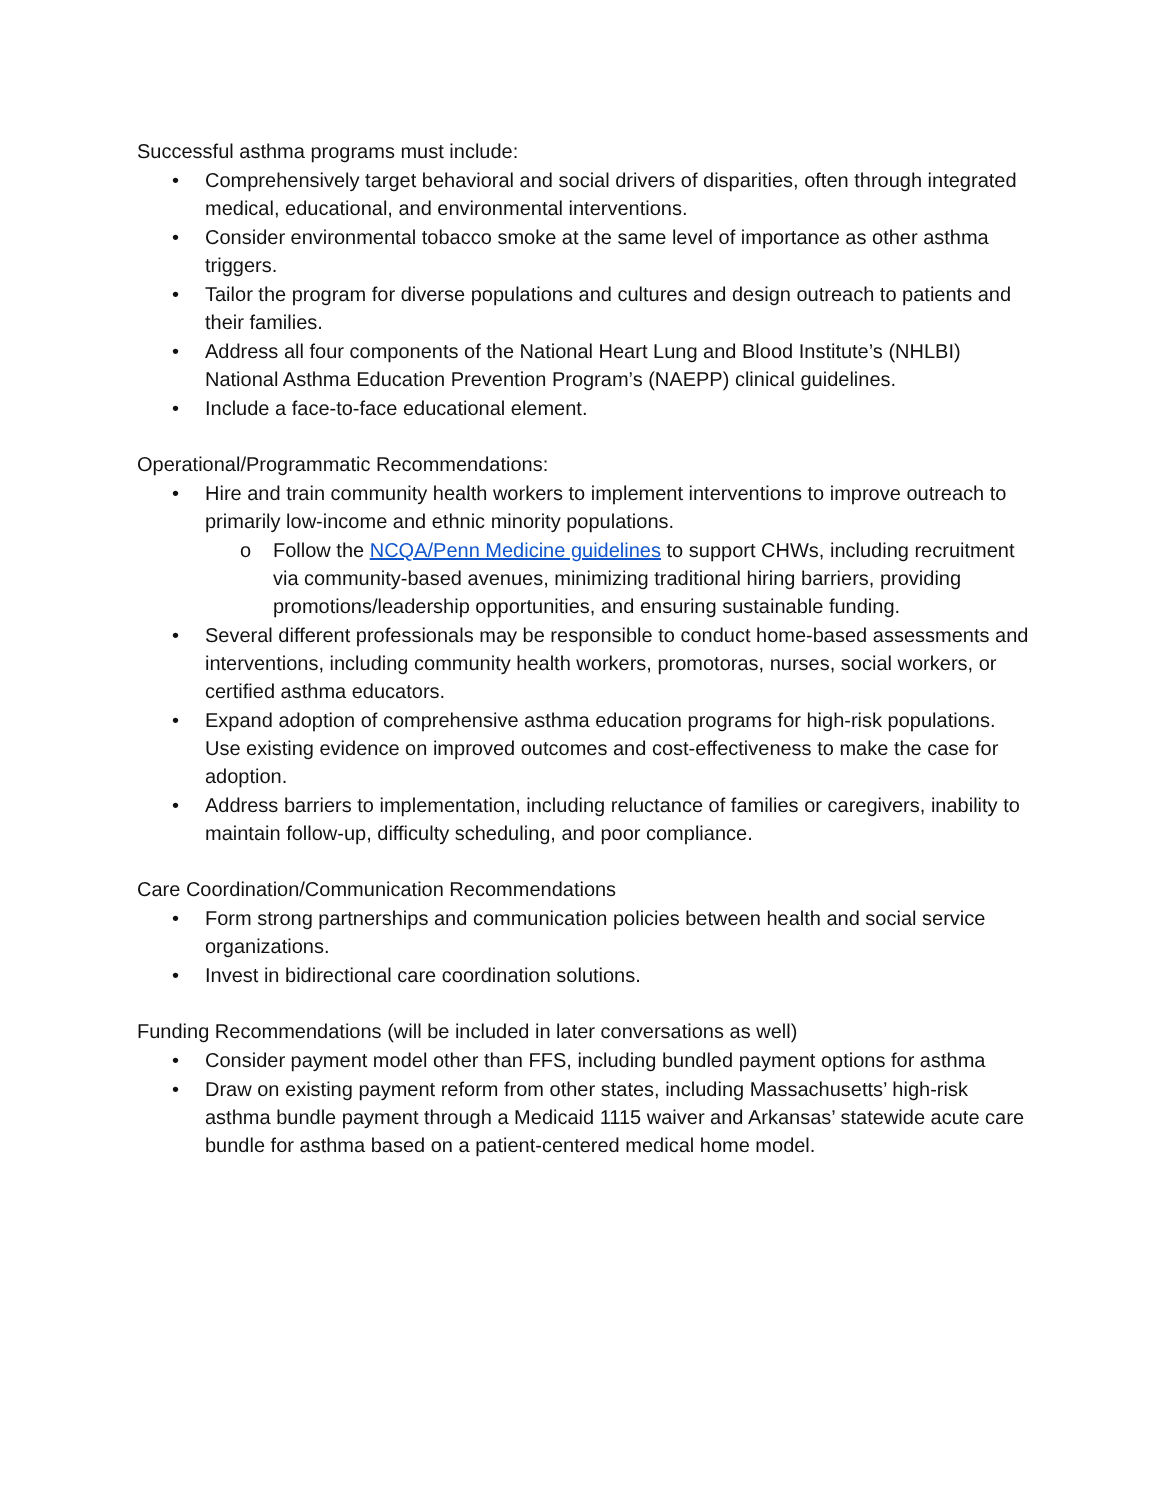Successful asthma programs must include:
• Comprehensively target behavioral and social drivers of disparities, often through integrated medical, educational, and environmental interventions.
• Consider environmental tobacco smoke at the same level of importance as other asthma triggers.
• Tailor the program for diverse populations and cultures and design outreach to patients and their families.
• Address all four components of the National Heart Lung and Blood Institute’s (NHLBI) National Asthma Education Prevention Program’s (NAEPP) clinical guidelines.
• Include a face-to-face educational element.
Operational/Programmatic Recommendations:
• Hire and train community health workers to implement interventions to improve outreach to primarily low-income and ethnic minority populations.
o Follow the NCQA/Penn Medicine guidelines to support CHWs, including recruitment via community-based avenues, minimizing traditional hiring barriers, providing promotions/leadership opportunities, and ensuring sustainable funding.
• Several different professionals may be responsible to conduct home-based assessments and interventions, including community health workers, promotoras, nurses, social workers, or certified asthma educators.
• Expand adoption of comprehensive asthma education programs for high-risk populations. Use existing evidence on improved outcomes and cost-effectiveness to make the case for adoption.
• Address barriers to implementation, including reluctance of families or caregivers, inability to maintain follow-up, difficulty scheduling, and poor compliance.
Care Coordination/Communication Recommendations
• Form strong partnerships and communication policies between health and social service organizations.
• Invest in bidirectional care coordination solutions.
Funding Recommendations (will be included in later conversations as well)
• Consider payment model other than FFS, including bundled payment options for asthma
• Draw on existing payment reform from other states, including Massachusetts’ high-risk asthma bundle payment through a Medicaid 1115 waiver and Arkansas’ statewide acute care bundle for asthma based on a patient-centered medical home model.